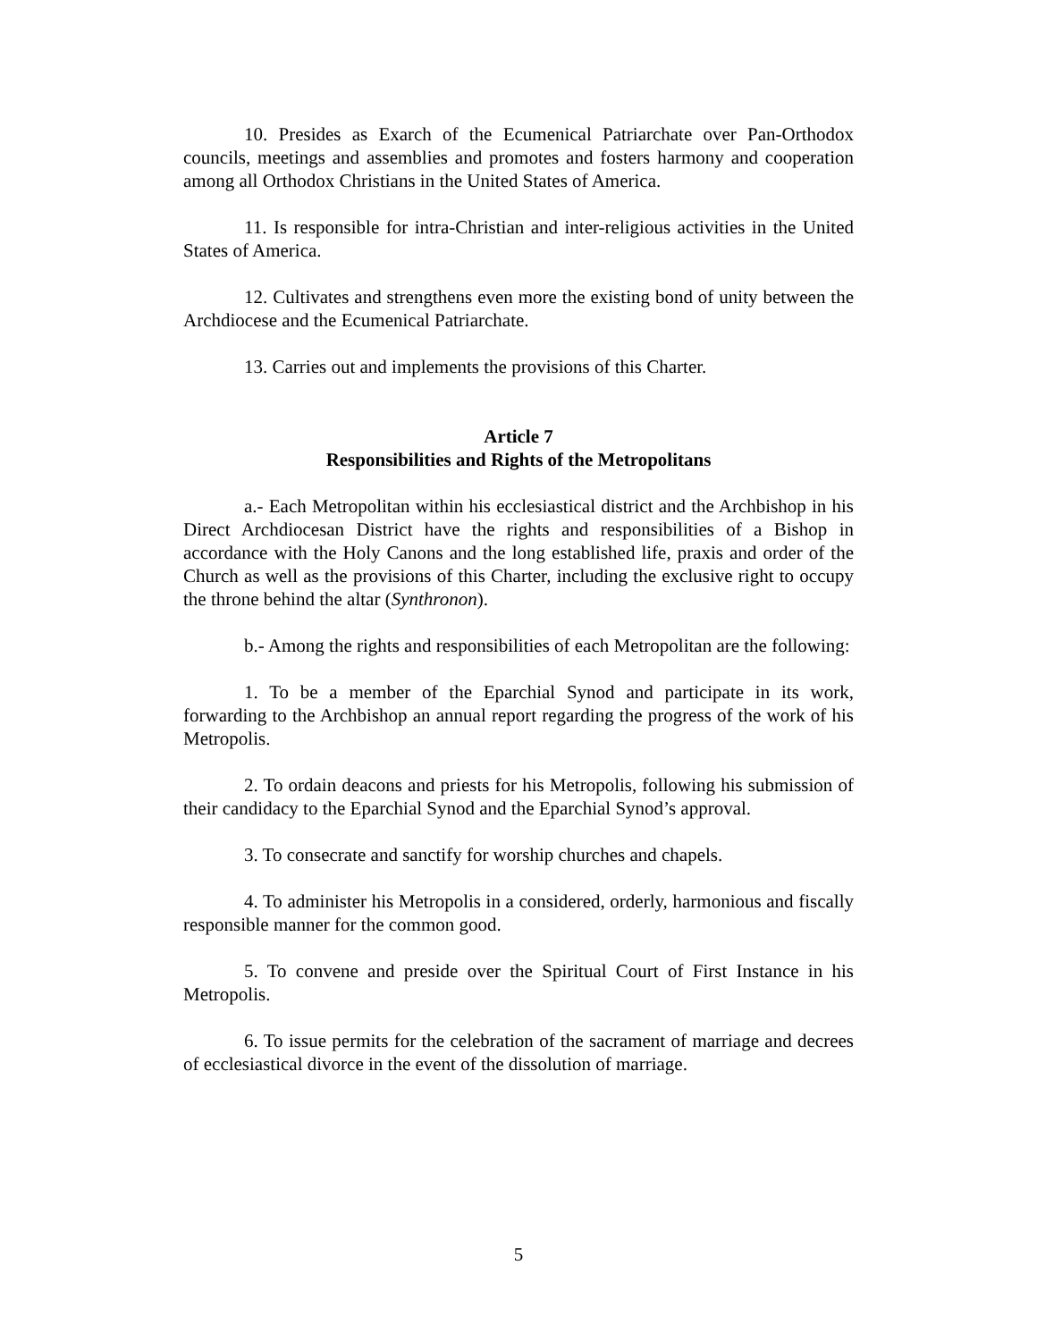10. Presides as Exarch of the Ecumenical Patriarchate over Pan-Orthodox councils, meetings and assemblies and promotes and fosters harmony and cooperation among all Orthodox Christians in the United States of America.
11. Is responsible for intra-Christian and inter-religious activities in the United States of America.
12. Cultivates and strengthens even more the existing bond of unity between the Archdiocese and the Ecumenical Patriarchate.
13. Carries out and implements the provisions of this Charter.
Article 7
Responsibilities and Rights of the Metropolitans
a.- Each Metropolitan within his ecclesiastical district and the Archbishop in his Direct Archdiocesan District have the rights and responsibilities of a Bishop in accordance with the Holy Canons and the long established life, praxis and order of the Church as well as the provisions of this Charter, including the exclusive right to occupy the throne behind the altar (Synthronon).
b.- Among the rights and responsibilities of each Metropolitan are the following:
1. To be a member of the Eparchial Synod and participate in its work, forwarding to the Archbishop an annual report regarding the progress of the work of his Metropolis.
2. To ordain deacons and priests for his Metropolis, following his submission of their candidacy to the Eparchial Synod and the Eparchial Synod’s approval.
3. To consecrate and sanctify for worship churches and chapels.
4. To administer his Metropolis in a considered, orderly, harmonious and fiscally responsible manner for the common good.
5. To convene and preside over the Spiritual Court of First Instance in his Metropolis.
6. To issue permits for the celebration of the sacrament of marriage and decrees of ecclesiastical divorce in the event of the dissolution of marriage.
5